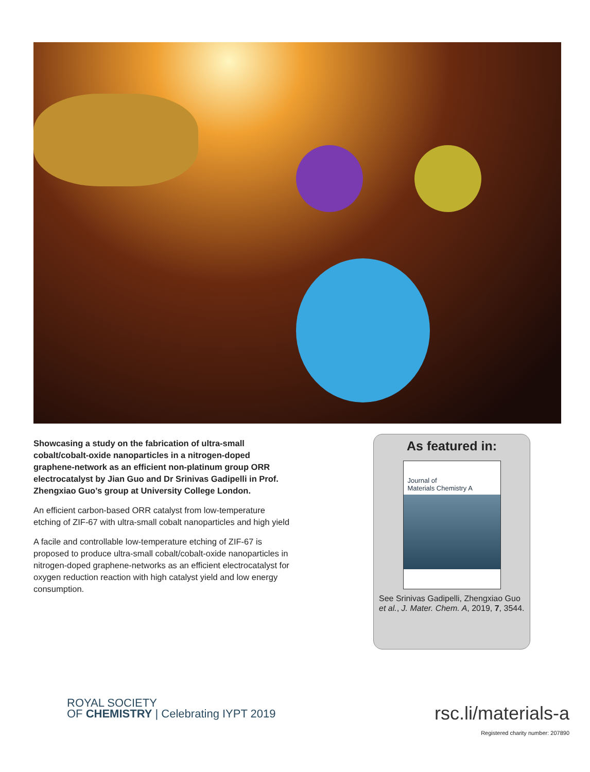Showcasing a study on the fabrication of ultra-small cobalt/cobalt-oxide nanoparticles in a nitrogen-doped graphene-network as an efficient non-platinum group ORR electrocatalyst by Jian Guo and Dr Srinivas Gadipelli in Prof. Zhengxiao Guo’s group at University College London.
An efficient carbon-based ORR catalyst from low-temperature etching of ZIF-67 with ultra-small cobalt nanoparticles and high yield
A facile and controllable low-temperature etching of ZIF-67 is proposed to produce ultra-small cobalt/cobalt-oxide nanoparticles in nitrogen-doped graphene-networks as an efficient electrocatalyst for oxygen reduction reaction with high catalyst yield and low energy consumption.
As featured in:
Journal of
Materials Chemistry A
See Srinivas Gadipelli, Zhengxiao Guo et al., J. Mater. Chem. A, 2019, 7, 3544.
ROYAL SOCIETY
OF CHEMISTRY | Celebrating IYPT 2019
rsc.li/materials-a
Registered charity number: 207890